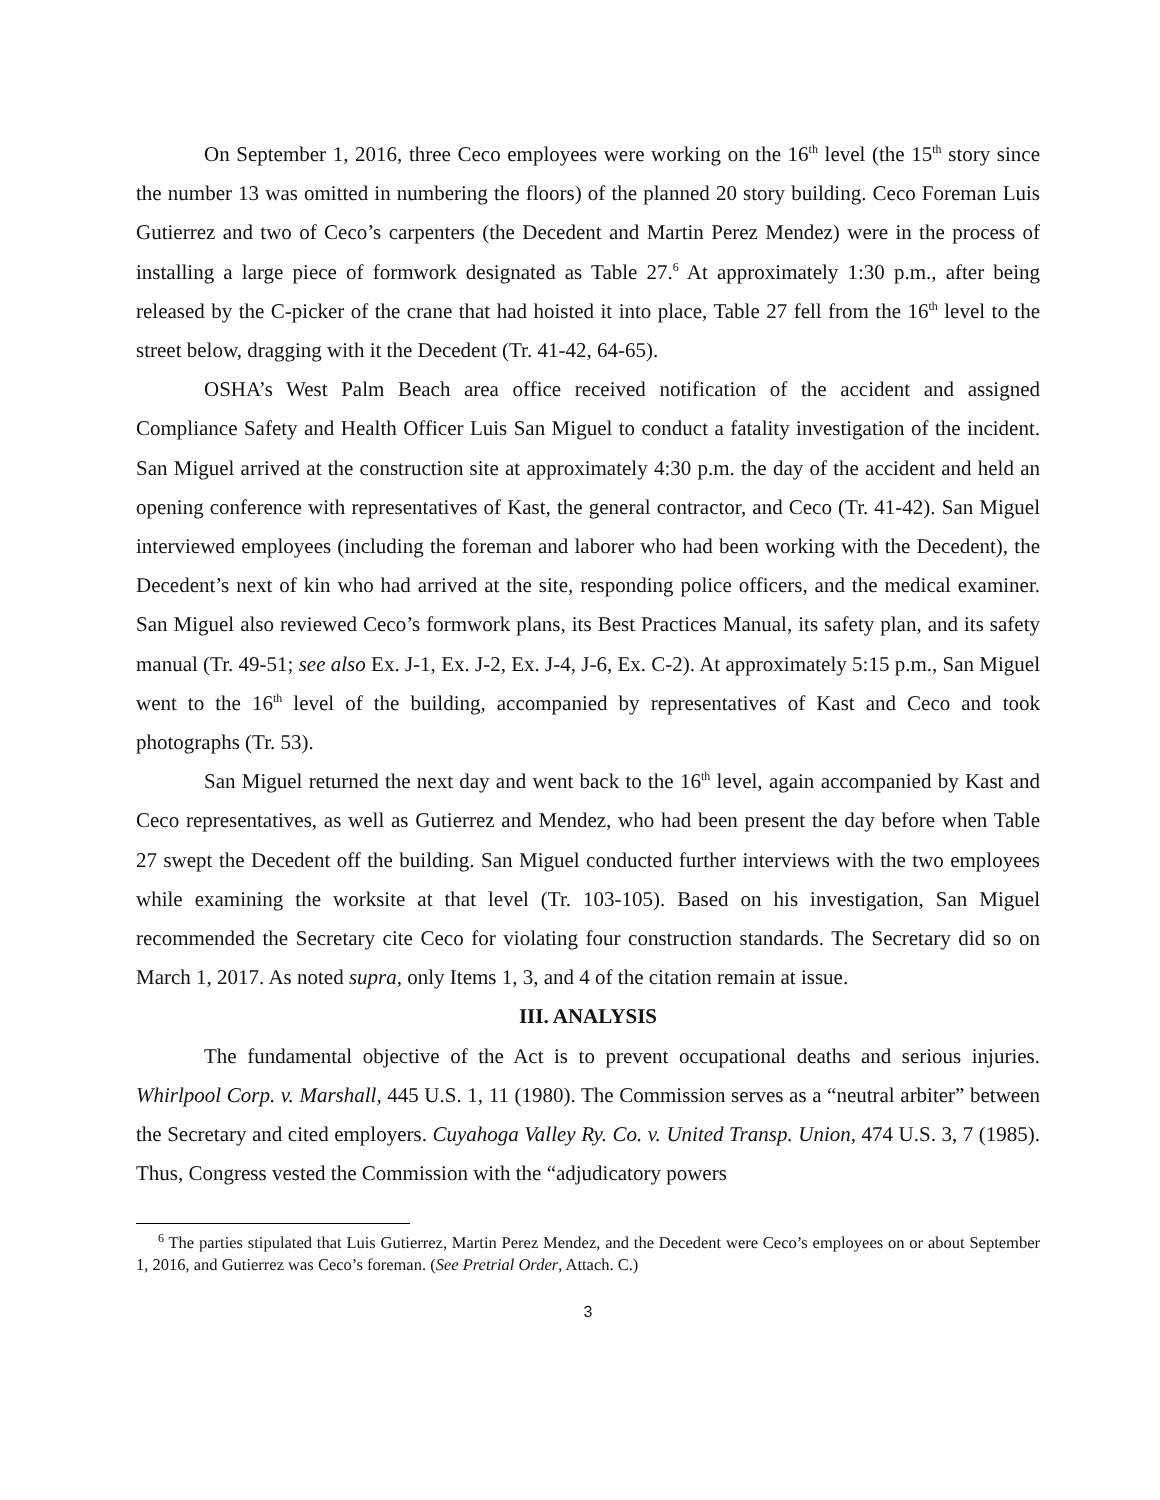On September 1, 2016, three Ceco employees were working on the 16<sup>th</sup> level (the 15<sup>th</sup> story since the number 13 was omitted in numbering the floors) of the planned 20 story building. Ceco Foreman Luis Gutierrez and two of Ceco’s carpenters (the Decedent and Martin Perez Mendez) were in the process of installing a large piece of formwork designated as Table 27.<sup>6</sup> At approximately 1:30 p.m., after being released by the C-picker of the crane that had hoisted it into place, Table 27 fell from the 16<sup>th</sup> level to the street below, dragging with it the Decedent (Tr. 41-42, 64-65).
OSHA’s West Palm Beach area office received notification of the accident and assigned Compliance Safety and Health Officer Luis San Miguel to conduct a fatality investigation of the incident. San Miguel arrived at the construction site at approximately 4:30 p.m. the day of the accident and held an opening conference with representatives of Kast, the general contractor, and Ceco (Tr. 41-42). San Miguel interviewed employees (including the foreman and laborer who had been working with the Decedent), the Decedent’s next of kin who had arrived at the site, responding police officers, and the medical examiner. San Miguel also reviewed Ceco’s formwork plans, its Best Practices Manual, its safety plan, and its safety manual (Tr. 49-51; see also Ex. J-1, Ex. J-2, Ex. J-4, J-6, Ex. C-2). At approximately 5:15 p.m., San Miguel went to the 16<sup>th</sup> level of the building, accompanied by representatives of Kast and Ceco and took photographs (Tr. 53).
San Miguel returned the next day and went back to the 16<sup>th</sup> level, again accompanied by Kast and Ceco representatives, as well as Gutierrez and Mendez, who had been present the day before when Table 27 swept the Decedent off the building. San Miguel conducted further interviews with the two employees while examining the worksite at that level (Tr. 103-105). Based on his investigation, San Miguel recommended the Secretary cite Ceco for violating four construction standards. The Secretary did so on March 1, 2017. As noted supra, only Items 1, 3, and 4 of the citation remain at issue.
III. ANALYSIS
The fundamental objective of the Act is to prevent occupational deaths and serious injuries. Whirlpool Corp. v. Marshall, 445 U.S. 1, 11 (1980). The Commission serves as a “neutral arbiter” between the Secretary and cited employers. Cuyahoga Valley Ry. Co. v. United Transp. Union, 474 U.S. 3, 7 (1985). Thus, Congress vested the Commission with the “adjudicatory powers
<sup>6</sup> The parties stipulated that Luis Gutierrez, Martin Perez Mendez, and the Decedent were Ceco’s employees on or about September 1, 2016, and Gutierrez was Ceco’s foreman. (See Pretrial Order, Attach. C.)
3